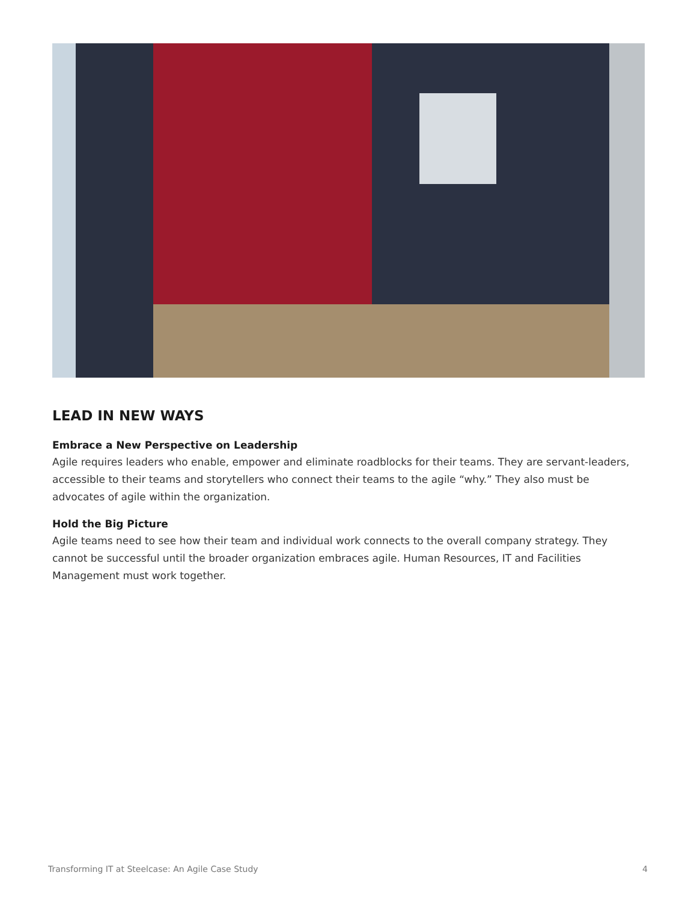LEAD IN NEW WAYS
Embrace a New Perspective on Leadership
Agile requires leaders who enable, empower and eliminate roadblocks for their teams. They are servant-leaders, accessible to their teams and storytellers who connect their teams to the agile “why.” They also must be advocates of agile within the organization.
Hold the Big Picture
Agile teams need to see how their team and individual work connects to the overall company strategy. They cannot be successful until the broader organization embraces agile. Human Resources, IT and Facilities Management must work together.
Transforming IT at Steelcase: An Agile Case Study 4